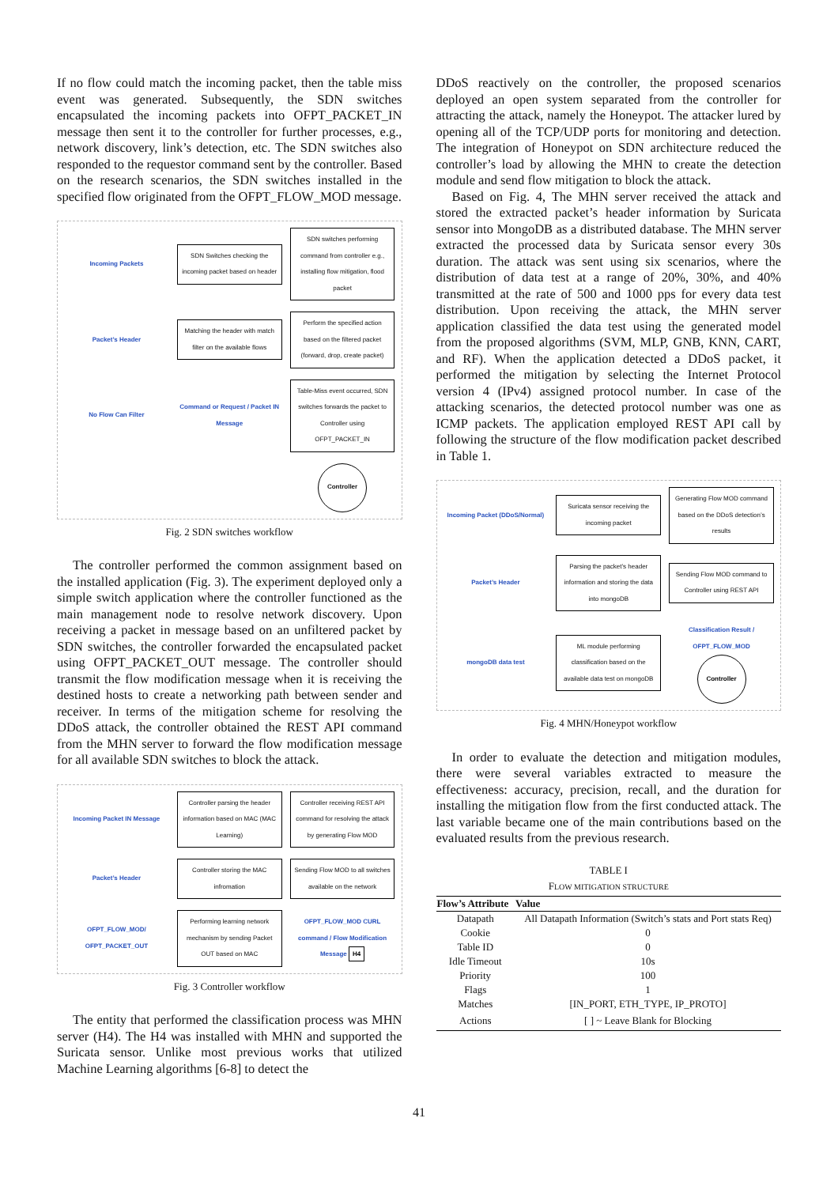If no flow could match the incoming packet, then the table miss event was generated. Subsequently, the SDN switches encapsulated the incoming packets into OFPT_PACKET_IN message then sent it to the controller for further processes, e.g., network discovery, link’s detection, etc. The SDN switches also responded to the requestor command sent by the controller. Based on the research scenarios, the SDN switches installed in the specified flow originated from the OFPT_FLOW_MOD message.
Incoming Packets
SDN Switches checking the incoming packet based on header
SDN switches performing command from controller e.g., installing flow mitigation, flood packet
Packet’s Header
Matching the header with match filter on the available flows
Perform the specified action based on the filtered packet (forward, drop, create packet)
No Flow Can Filter
Command or Request / Packet IN Message
Table-Miss event occurred, SDN switches forwards the packet to Controller using OFPT_PACKET_IN
Controller
Fig. 2 SDN switches workflow
The controller performed the common assignment based on the installed application (Fig. 3). The experiment deployed only a simple switch application where the controller functioned as the main management node to resolve network discovery. Upon receiving a packet in message based on an unfiltered packet by SDN switches, the controller forwarded the encapsulated packet using OFPT_PACKET_OUT message. The controller should transmit the flow modification message when it is receiving the destined hosts to create a networking path between sender and receiver. In terms of the mitigation scheme for resolving the DDoS attack, the controller obtained the REST API command from the MHN server to forward the flow modification message for all available SDN switches to block the attack.
Incoming Packet IN Message
Controller parsing the header information based on MAC (MAC Learning)
Controller receiving REST API command for resolving the attack by generating Flow MOD
Packet’s Header
Controller storing the MAC infromation
Sending Flow MOD to all switches available on the network
OFPT_FLOW_MOD/ OFPT_PACKET_OUT
Performing learning network mechanism by sending Packet OUT based on MAC
OFPT_FLOW_MOD CURL command / Flow Modification Message H4
Fig. 3 Controller workflow
The entity that performed the classification process was MHN server (H4). The H4 was installed with MHN and supported the Suricata sensor. Unlike most previous works that utilized Machine Learning algorithms [6-8] to detect the
DDoS reactively on the controller, the proposed scenarios deployed an open system separated from the controller for attracting the attack, namely the Honeypot. The attacker lured by opening all of the TCP/UDP ports for monitoring and detection. The integration of Honeypot on SDN architecture reduced the controller’s load by allowing the MHN to create the detection module and send flow mitigation to block the attack.
Based on Fig. 4, The MHN server received the attack and stored the extracted packet’s header information by Suricata sensor into MongoDB as a distributed database. The MHN server extracted the processed data by Suricata sensor every 30s duration. The attack was sent using six scenarios, where the distribution of data test at a range of 20%, 30%, and 40% transmitted at the rate of 500 and 1000 pps for every data test distribution. Upon receiving the attack, the MHN server application classified the data test using the generated model from the proposed algorithms (SVM, MLP, GNB, KNN, CART, and RF). When the application detected a DDoS packet, it performed the mitigation by selecting the Internet Protocol version 4 (IPv4) assigned protocol number. In case of the attacking scenarios, the detected protocol number was one as ICMP packets. The application employed REST API call by following the structure of the flow modification packet described in Table 1.
Incoming Packet (DDoS/Normal)
Suricata sensor receiving the incoming packet
Generating Flow MOD command based on the DDoS detection’s results
Packet’s Header
Parsing the packet’s header information and storing the data into mongoDB
Sending Flow MOD command to Controller using REST API
mongoDB data test
ML module performing classification based on the available data test on mongoDB
Classification Result / OFPT_FLOW_MOD
Controller
Fig. 4 MHN/Honeypot workflow
In order to evaluate the detection and mitigation modules, there were several variables extracted to measure the effectiveness: accuracy, precision, recall, and the duration for installing the mitigation flow from the first conducted attack. The last variable became one of the main contributions based on the evaluated results from the previous research.
TABLE I
FLOW MITIGATION STRUCTURE
| Flow’s Attribute | Value |
| --- | --- |
| Datapath | All Datapath Information (Switch’s stats and Port stats Req) |
| Cookie | 0 |
| Table ID | 0 |
| Idle Timeout | 10s |
| Priority | 100 |
| Flags | 1 |
| Matches | [IN_PORT, ETH_TYPE, IP_PROTO] |
| Actions | [ ] ~ Leave Blank for Blocking |
41